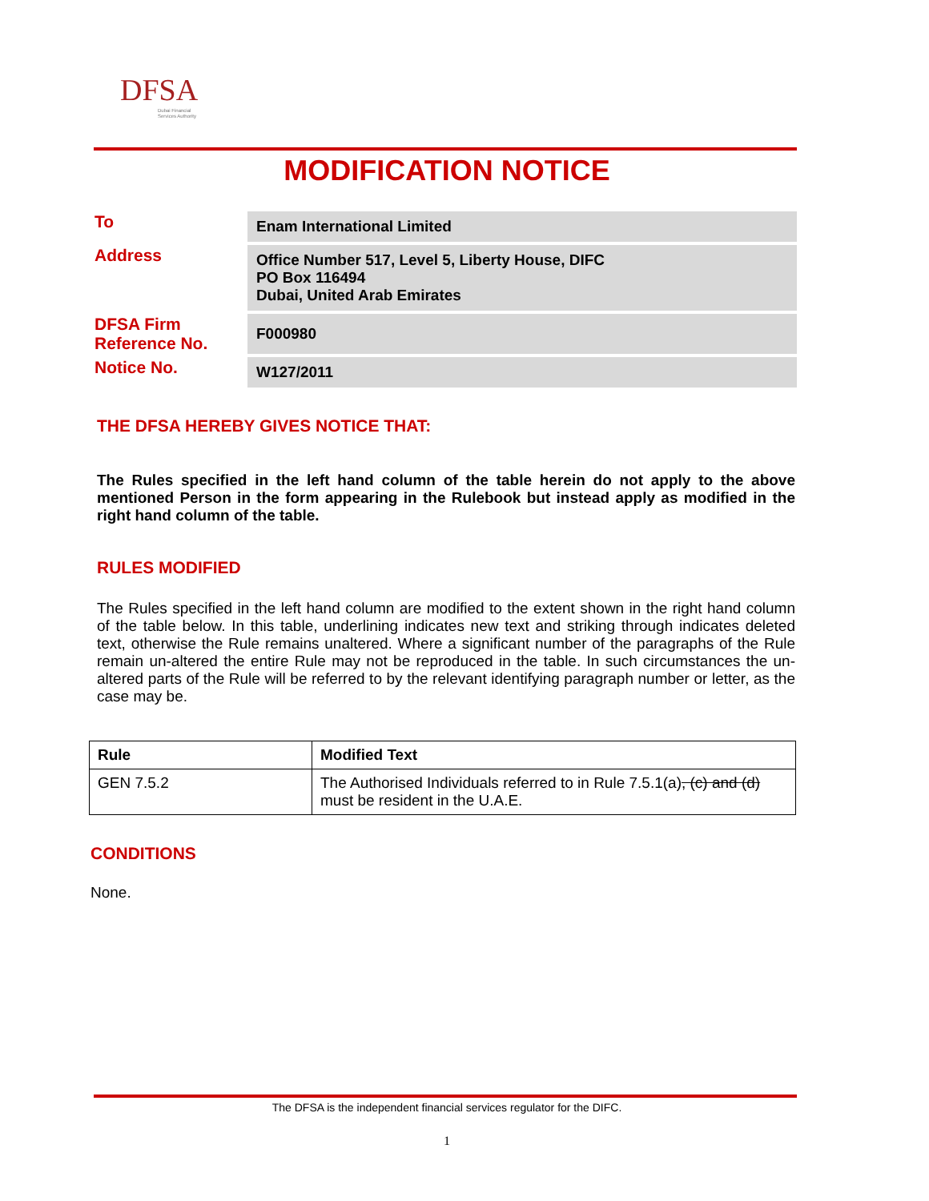DFSA
Dubai Financial
Services Authority
MODIFICATION NOTICE
| To | Enam International Limited |
| Address | Office Number 517, Level 5, Liberty House, DIFC PO Box 116494 Dubai, United Arab Emirates |
| DFSA Firm Reference No. | F000980 |
| Notice No. | W127/2011 |
THE DFSA HEREBY GIVES NOTICE THAT:
The Rules specified in the left hand column of the table herein do not apply to the above mentioned Person in the form appearing in the Rulebook but instead apply as modified in the right hand column of the table.
RULES MODIFIED
The Rules specified in the left hand column are modified to the extent shown in the right hand column of the table below. In this table, underlining indicates new text and striking through indicates deleted text, otherwise the Rule remains unaltered. Where a significant number of the paragraphs of the Rule remain un-altered the entire Rule may not be reproduced in the table. In such circumstances the un-altered parts of the Rule will be referred to by the relevant identifying paragraph number or letter, as the case may be.
| Rule | Modified Text |
| --- | --- |
| GEN 7.5.2 | The Authorised Individuals referred to in Rule 7.5.1(a) , (c) and (d) must be resident in the U.A.E. |
CONDITIONS
None.
The DFSA is the independent financial services regulator for the DIFC.
1